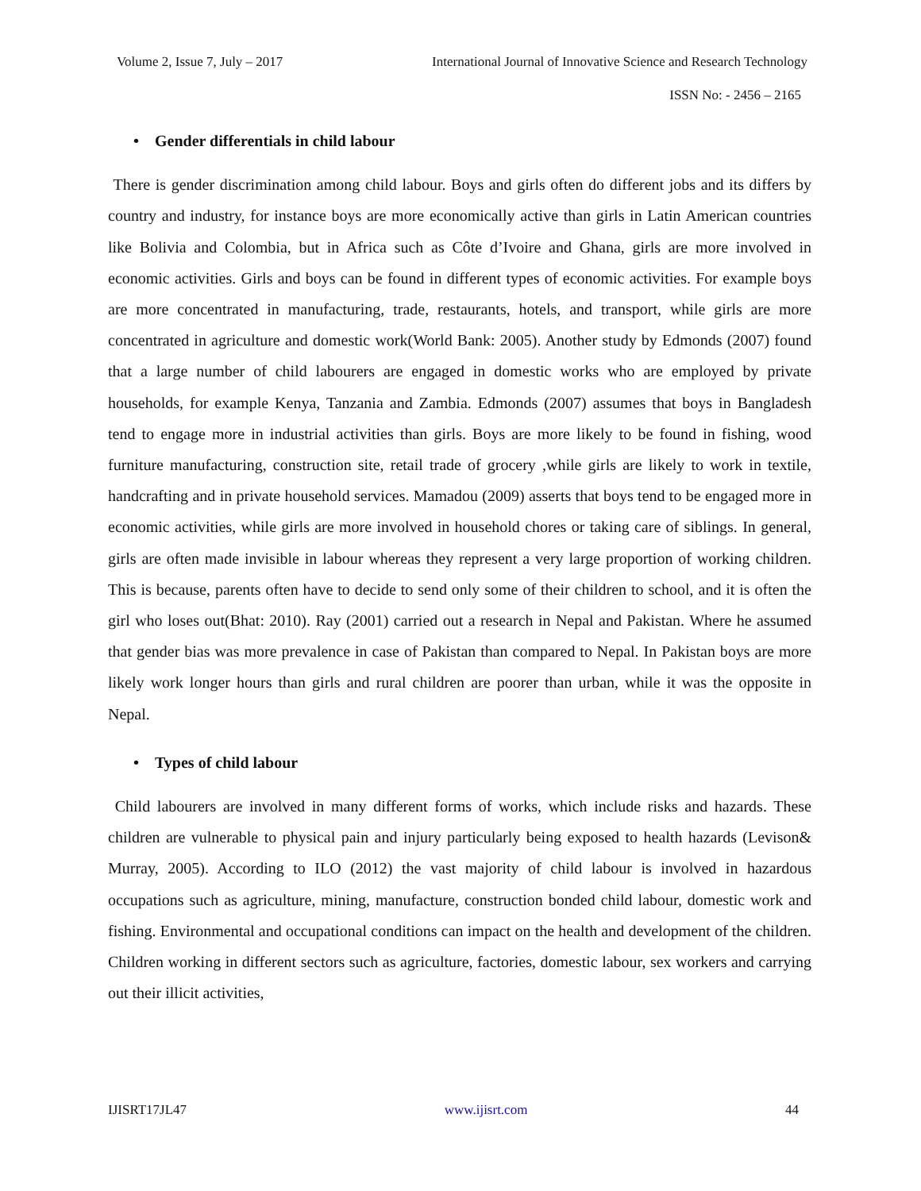Volume 2, Issue 7, July – 2017 International Journal of Innovative Science and Research Technology
ISSN No: - 2456 – 2165
• Gender differentials in child labour
There is gender discrimination among child labour. Boys and girls often do different jobs and its differs by country and industry, for instance boys are more economically active than girls in Latin American countries like Bolivia and Colombia, but in Africa such as Côte d’Ivoire and Ghana, girls are more involved in economic activities. Girls and boys can be found in different types of economic activities. For example boys are more concentrated in manufacturing, trade, restaurants, hotels, and transport, while girls are more concentrated in agriculture and domestic work(World Bank: 2005). Another study by Edmonds (2007) found that a large number of child labourers are engaged in domestic works who are employed by private households, for example Kenya, Tanzania and Zambia. Edmonds (2007) assumes that boys in Bangladesh tend to engage more in industrial activities than girls. Boys are more likely to be found in fishing, wood furniture manufacturing, construction site, retail trade of grocery ,while girls are likely to work in textile, handcrafting and in private household services. Mamadou (2009) asserts that boys tend to be engaged more in economic activities, while girls are more involved in household chores or taking care of siblings. In general, girls are often made invisible in labour whereas they represent a very large proportion of working children. This is because, parents often have to decide to send only some of their children to school, and it is often the girl who loses out(Bhat: 2010). Ray (2001) carried out a research in Nepal and Pakistan. Where he assumed that gender bias was more prevalence in case of Pakistan than compared to Nepal. In Pakistan boys are more likely work longer hours than girls and rural children are poorer than urban, while it was the opposite in Nepal.
• Types of child labour
Child labourers are involved in many different forms of works, which include risks and hazards. These children are vulnerable to physical pain and injury particularly being exposed to health hazards (Levison& Murray, 2005). According to ILO (2012) the vast majority of child labour is involved in hazardous occupations such as agriculture, mining, manufacture, construction bonded child labour, domestic work and fishing. Environmental and occupational conditions can impact on the health and development of the children. Children working in different sectors such as agriculture, factories, domestic labour, sex workers and carrying out their illicit activities,
IJISRT17JL47 www.ijisrt.com 44